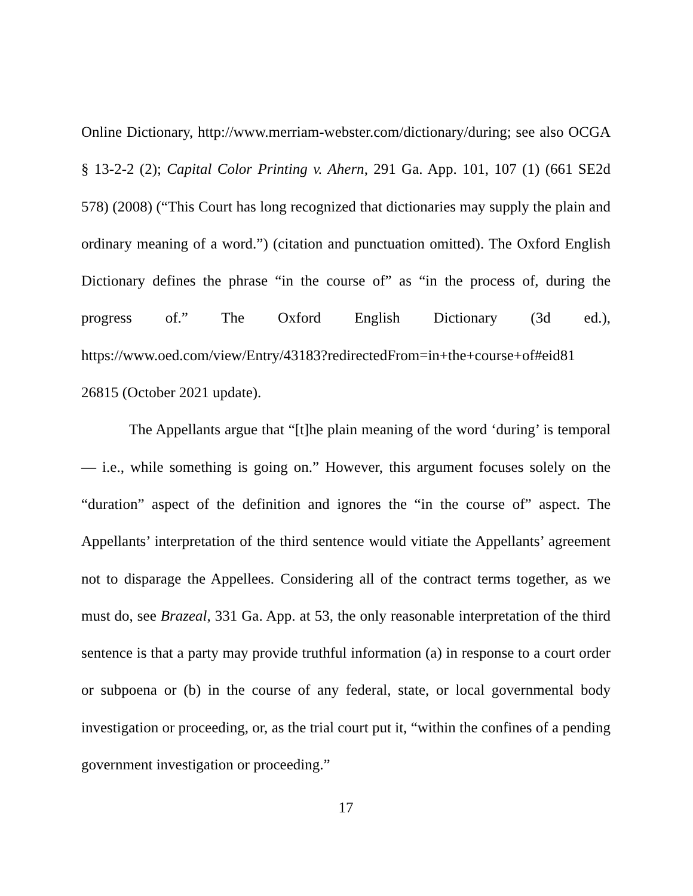Online Dictionary, http://www.merriam-webster.com/dictionary/during; see also OCGA § 13-2-2 (2); Capital Color Printing v. Ahern, 291 Ga. App. 101, 107 (1) (661 SE2d 578) (2008) (“This Court has long recognized that dictionaries may supply the plain and ordinary meaning of a word.”) (citation and punctuation omitted). The Oxford English Dictionary defines the phrase “in the course of” as “in the process of, during the progress of.” The Oxford English Dictionary (3d ed.), https://www.oed.com/view/Entry/43183?redirectedFrom=in+the+course+of#eid81 26815 (October 2021 update).
The Appellants argue that “[t]he plain meaning of the word ‘during’ is temporal — i.e., while something is going on.” However, this argument focuses solely on the “duration” aspect of the definition and ignores the “in the course of” aspect. The Appellants’ interpretation of the third sentence would vitiate the Appellants’ agreement not to disparage the Appellees. Considering all of the contract terms together, as we must do, see Brazeal, 331 Ga. App. at 53, the only reasonable interpretation of the third sentence is that a party may provide truthful information (a) in response to a court order or subpoena or (b) in the course of any federal, state, or local governmental body investigation or proceeding, or, as the trial court put it, “within the confines of a pending government investigation or proceeding.”
17